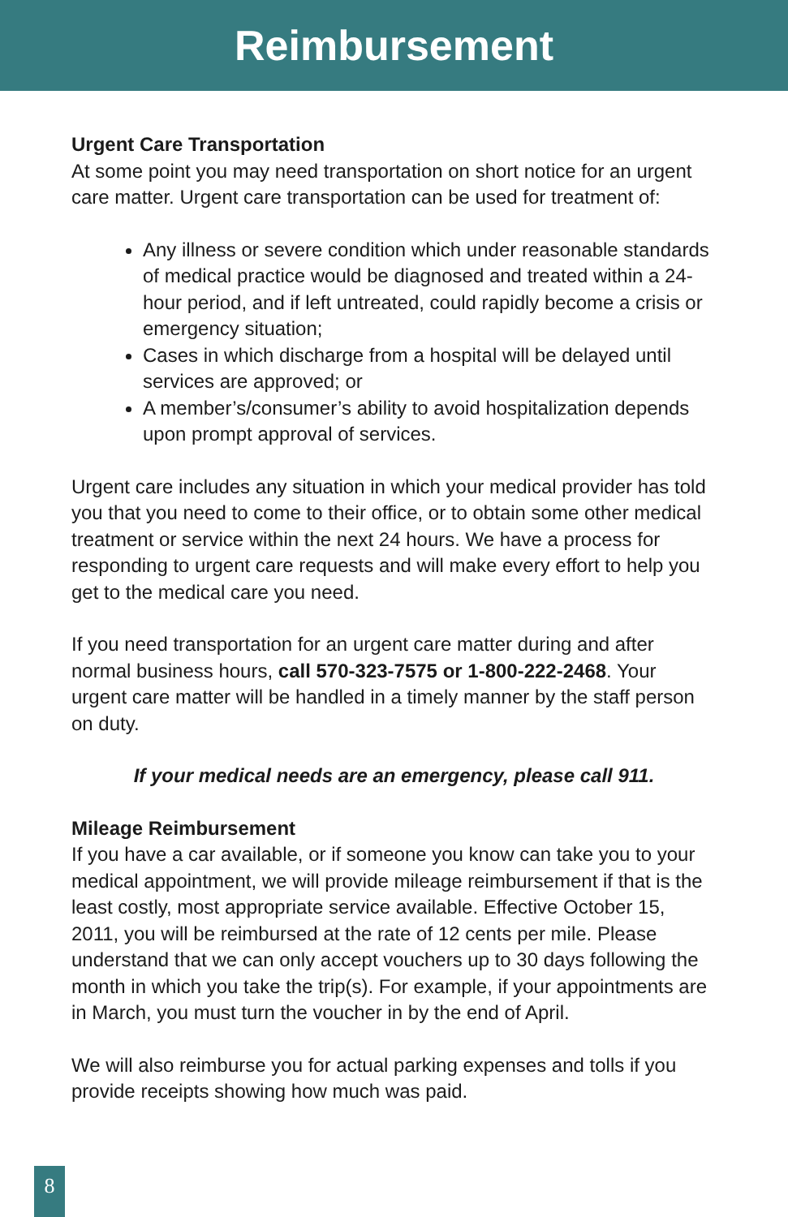Reimbursement
Urgent Care Transportation
At some point you may need transportation on short notice for an urgent care matter. Urgent care transportation can be used for treatment of:
Any illness or severe condition which under reasonable standards of medical practice would be diagnosed and treated within a 24-hour period, and if left untreated, could rapidly become a crisis or emergency situation;
Cases in which discharge from a hospital will be delayed until services are approved; or
A member’s/consumer’s ability to avoid hospitalization depends upon prompt approval of services.
Urgent care includes any situation in which your medical provider has told you that you need to come to their office, or to obtain some other medical treatment or service within the next 24 hours. We have a process for responding to urgent care requests and will make every effort to help you get to the medical care you need.
If you need transportation for an urgent care matter during and after normal business hours, call 570-323-7575 or 1-800-222-2468. Your urgent care matter will be handled in a timely manner by the staff person on duty.
If your medical needs are an emergency, please call 911.
Mileage Reimbursement
If you have a car available, or if someone you know can take you to your medical appointment, we will provide mileage reimbursement if that is the least costly, most appropriate service available. Effective October 15, 2011, you will be reimbursed at the rate of 12 cents per mile. Please understand that we can only accept vouchers up to 30 days following the month in which you take the trip(s). For example, if your appointments are in March, you must turn the voucher in by the end of April.
We will also reimburse you for actual parking expenses and tolls if you provide receipts showing how much was paid.
8